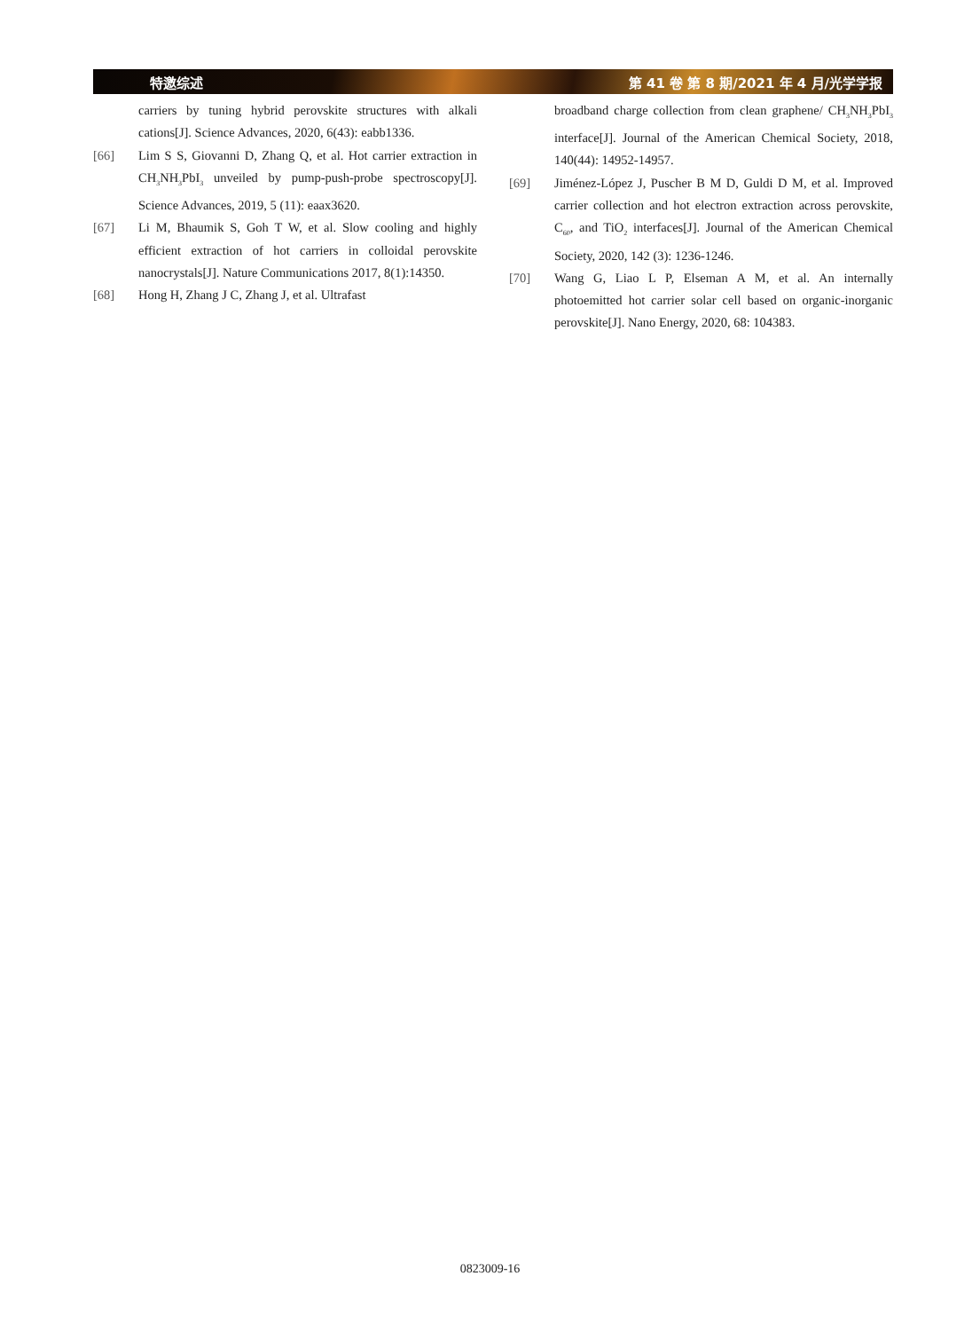特邀综述 第 41 卷 第 8 期/2021 年 4 月/光学学报
carriers by tuning hybrid perovskite structures with alkali cations[J]. Science Advances, 2020, 6(43): eabb1336.
[66] Lim S S, Giovanni D, Zhang Q, et al. Hot carrier extraction in CH<sub>3</sub>NH<sub>3</sub>PbI<sub>3</sub> unveiled by pump-push-probe spectroscopy[J]. Science Advances, 2019, 5 (11): eaax3620.
[67] Li M, Bhaumik S, Goh T W, et al. Slow cooling and highly efficient extraction of hot carriers in colloidal perovskite nanocrystals[J]. Nature Communications 2017, 8(1):14350.
[68] Hong H, Zhang J C, Zhang J, et al. Ultrafast
broadband charge collection from clean graphene/ CH<sub>3</sub>NH<sub>3</sub>PbI<sub>3</sub> interface[J]. Journal of the American Chemical Society, 2018, 140(44): 14952-14957.
[69] Jiménez-López J, Puscher B M D, Guldi D M, et al. Improved carrier collection and hot electron extraction across perovskite, C<sub>60</sub>, and TiO<sub>2</sub> interfaces[J]. Journal of the American Chemical Society, 2020, 142 (3): 1236-1246.
[70] Wang G, Liao L P, Elseman A M, et al. An internally photoemitted hot carrier solar cell based on organic-inorganic perovskite[J]. Nano Energy, 2020, 68: 104383.
0823009-16